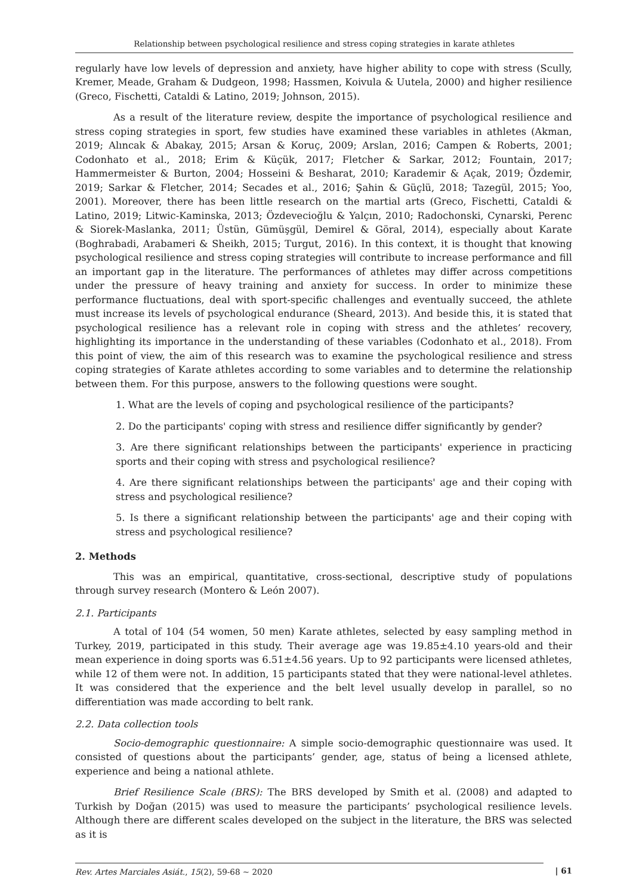Relationship between psychological resilience and stress coping strategies in karate athletes
regularly have low levels of depression and anxiety, have higher ability to cope with stress (Scully, Kremer, Meade, Graham & Dudgeon, 1998; Hassmen, Koivula & Uutela, 2000) and higher resilience (Greco, Fischetti, Cataldi & Latino, 2019; Johnson, 2015).
As a result of the literature review, despite the importance of psychological resilience and stress coping strategies in sport, few studies have examined these variables in athletes (Akman, 2019; Alıncak & Abakay, 2015; Arsan & Koruç, 2009; Arslan, 2016; Campen & Roberts, 2001; Codonhato et al., 2018; Erim & Küçük, 2017; Fletcher & Sarkar, 2012; Fountain, 2017; Hammermeister & Burton, 2004; Hosseini & Besharat, 2010; Karademir & Açak, 2019; Özdemir, 2019; Sarkar & Fletcher, 2014; Secades et al., 2016; Şahin & Güçlü, 2018; Tazegül, 2015; Yoo, 2001). Moreover, there has been little research on the martial arts (Greco, Fischetti, Cataldi & Latino, 2019; Litwic-Kaminska, 2013; Özdevecioğlu & Yalçın, 2010; Radochonski, Cynarski, Perenc & Siorek-Maslanka, 2011; Üstün, Gümüşgül, Demirel & Göral, 2014), especially about Karate (Boghrabadi, Arabameri & Sheikh, 2015; Turgut, 2016). In this context, it is thought that knowing psychological resilience and stress coping strategies will contribute to increase performance and fill an important gap in the literature. The performances of athletes may differ across competitions under the pressure of heavy training and anxiety for success. In order to minimize these performance fluctuations, deal with sport-specific challenges and eventually succeed, the athlete must increase its levels of psychological endurance (Sheard, 2013). And beside this, it is stated that psychological resilience has a relevant role in coping with stress and the athletes’ recovery, highlighting its importance in the understanding of these variables (Codonhato et al., 2018). From this point of view, the aim of this research was to examine the psychological resilience and stress coping strategies of Karate athletes according to some variables and to determine the relationship between them. For this purpose, answers to the following questions were sought.
1. What are the levels of coping and psychological resilience of the participants?
2. Do the participants' coping with stress and resilience differ significantly by gender?
3. Are there significant relationships between the participants' experience in practicing sports and their coping with stress and psychological resilience?
4. Are there significant relationships between the participants' age and their coping with stress and psychological resilience?
5. Is there a significant relationship between the participants' age and their coping with stress and psychological resilience?
2. Methods
This was an empirical, quantitative, cross-sectional, descriptive study of populations through survey research (Montero & León 2007).
2.1. Participants
A total of 104 (54 women, 50 men) Karate athletes, selected by easy sampling method in Turkey, 2019, participated in this study. Their average age was 19.85±4.10 years-old and their mean experience in doing sports was 6.51±4.56 years. Up to 92 participants were licensed athletes, while 12 of them were not. In addition, 15 participants stated that they were national-level athletes. It was considered that the experience and the belt level usually develop in parallel, so no differentiation was made according to belt rank.
2.2. Data collection tools
Socio-demographic questionnaire: A simple socio-demographic questionnaire was used. It consisted of questions about the participants’ gender, age, status of being a licensed athlete, experience and being a national athlete.
Brief Resilience Scale (BRS): The BRS developed by Smith et al. (2008) and adapted to Turkish by Doğan (2015) was used to measure the participants’ psychological resilience levels. Although there are different scales developed on the subject in the literature, the BRS was selected as it is
Rev. Artes Marciales Asiát., 15(2), 59-68 ~ 2020 | 61